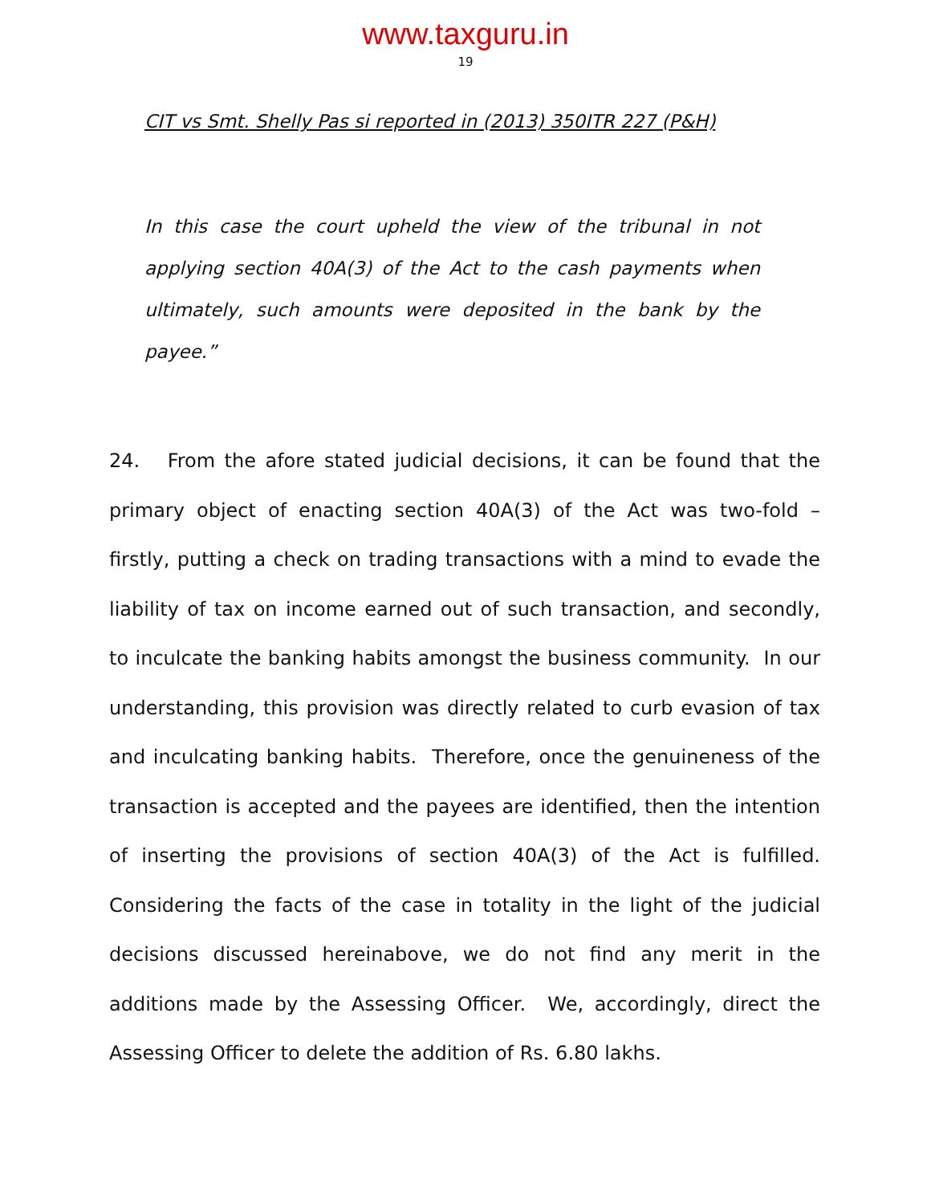www.taxguru.in
19
CIT vs Smt. Shelly Pas si reported in (2013) 350ITR 227 (P&H)
In this case the court upheld the view of the tribunal in not applying section 40A(3) of the Act to the cash payments when ultimately, such amounts were deposited in the bank by the payee.”
24. From the afore stated judicial decisions, it can be found that the primary object of enacting section 40A(3) of the Act was two-fold – firstly, putting a check on trading transactions with a mind to evade the liability of tax on income earned out of such transaction, and secondly, to inculcate the banking habits amongst the business community. In our understanding, this provision was directly related to curb evasion of tax and inculcating banking habits. Therefore, once the genuineness of the transaction is accepted and the payees are identified, then the intention of inserting the provisions of section 40A(3) of the Act is fulfilled. Considering the facts of the case in totality in the light of the judicial decisions discussed hereinabove, we do not find any merit in the additions made by the Assessing Officer. We, accordingly, direct the Assessing Officer to delete the addition of Rs. 6.80 lakhs.